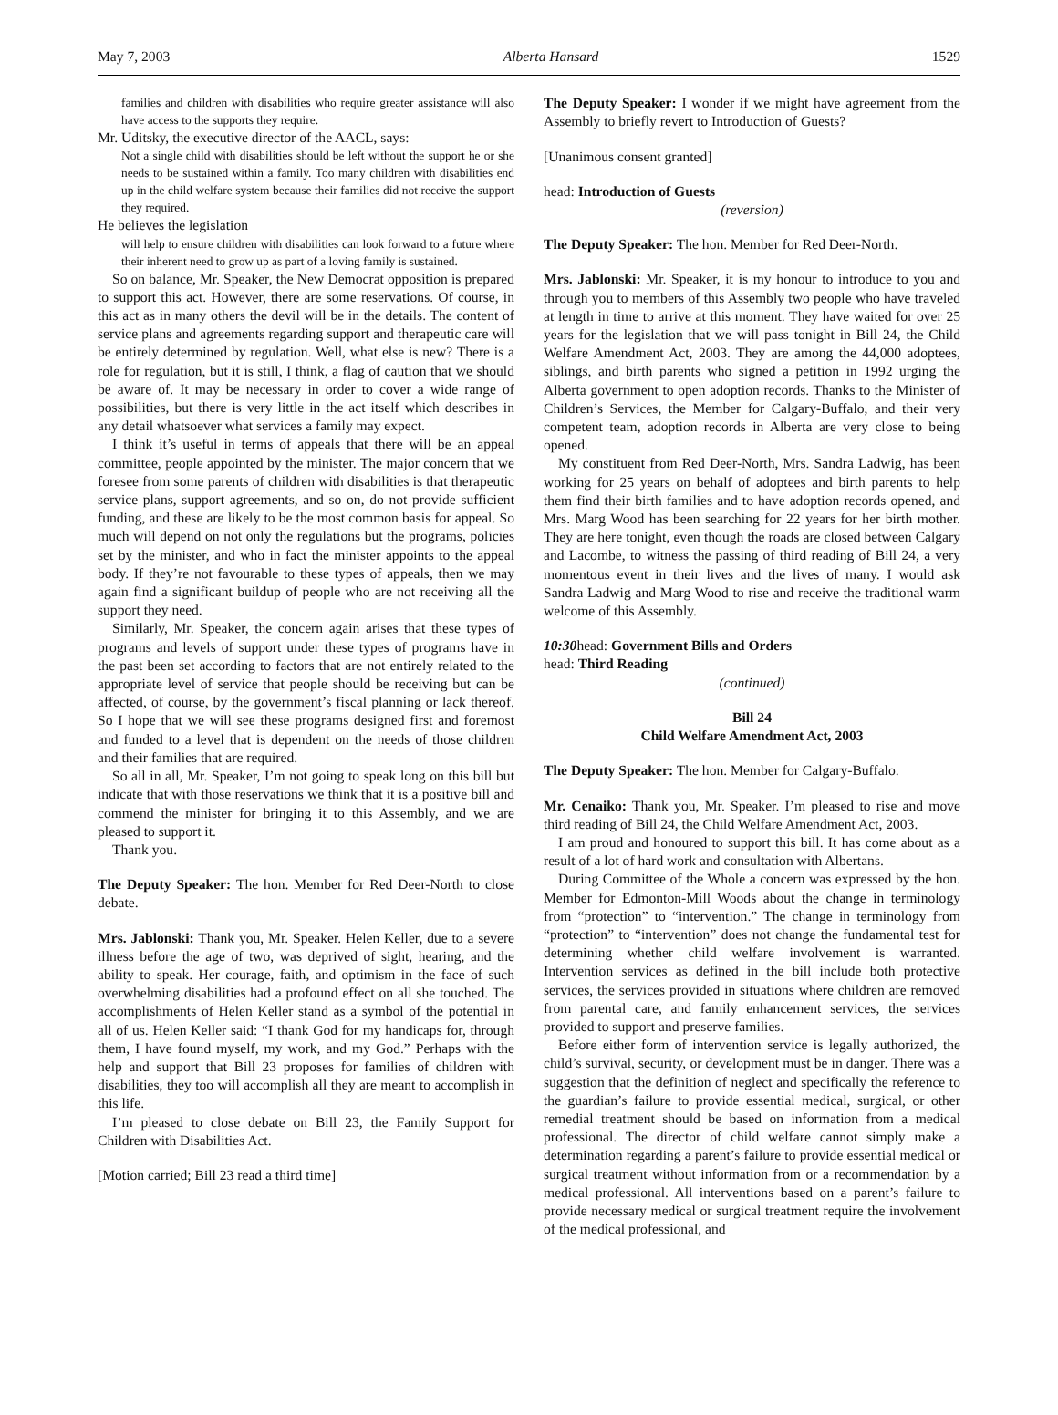May 7, 2003 Alberta Hansard 1529
families and children with disabilities who require greater assistance will also have access to the supports they require.
Mr. Uditsky, the executive director of the AACL, says:
Not a single child with disabilities should be left without the support he or she needs to be sustained within a family. Too many children with disabilities end up in the child welfare system because their families did not receive the support they required.
He believes the legislation
will help to ensure children with disabilities can look forward to a future where their inherent need to grow up as part of a loving family is sustained.
So on balance, Mr. Speaker, the New Democrat opposition is prepared to support this act. However, there are some reservations. Of course, in this act as in many others the devil will be in the details. The content of service plans and agreements regarding support and therapeutic care will be entirely determined by regulation. Well, what else is new? There is a role for regulation, but it is still, I think, a flag of caution that we should be aware of. It may be necessary in order to cover a wide range of possibilities, but there is very little in the act itself which describes in any detail whatsoever what services a family may expect.
I think it’s useful in terms of appeals that there will be an appeal committee, people appointed by the minister. The major concern that we foresee from some parents of children with disabilities is that therapeutic service plans, support agreements, and so on, do not provide sufficient funding, and these are likely to be the most common basis for appeal. So much will depend on not only the regulations but the programs, policies set by the minister, and who in fact the minister appoints to the appeal body. If they’re not favourable to these types of appeals, then we may again find a significant buildup of people who are not receiving all the support they need.
Similarly, Mr. Speaker, the concern again arises that these types of programs and levels of support under these types of programs have in the past been set according to factors that are not entirely related to the appropriate level of service that people should be receiving but can be affected, of course, by the government’s fiscal planning or lack thereof. So I hope that we will see these programs designed first and foremost and funded to a level that is dependent on the needs of those children and their families that are required.
So all in all, Mr. Speaker, I’m not going to speak long on this bill but indicate that with those reservations we think that it is a positive bill and commend the minister for bringing it to this Assembly, and we are pleased to support it.
Thank you.
The Deputy Speaker: The hon. Member for Red Deer-North to close debate.
Mrs. Jablonski: Thank you, Mr. Speaker. Helen Keller, due to a severe illness before the age of two, was deprived of sight, hearing, and the ability to speak. Her courage, faith, and optimism in the face of such overwhelming disabilities had a profound effect on all she touched. The accomplishments of Helen Keller stand as a symbol of the potential in all of us. Helen Keller said: “I thank God for my handicaps for, through them, I have found myself, my work, and my God.” Perhaps with the help and support that Bill 23 proposes for families of children with disabilities, they too will accomplish all they are meant to accomplish in this life.
I’m pleased to close debate on Bill 23, the Family Support for Children with Disabilities Act.
[Motion carried; Bill 23 read a third time]
The Deputy Speaker: I wonder if we might have agreement from the Assembly to briefly revert to Introduction of Guests?
[Unanimous consent granted]
head: Introduction of Guests
(reversion)
The Deputy Speaker: The hon. Member for Red Deer-North.
Mrs. Jablonski: Mr. Speaker, it is my honour to introduce to you and through you to members of this Assembly two people who have traveled at length in time to arrive at this moment. They have waited for over 25 years for the legislation that we will pass tonight in Bill 24, the Child Welfare Amendment Act, 2003. They are among the 44,000 adoptees, siblings, and birth parents who signed a petition in 1992 urging the Alberta government to open adoption records. Thanks to the Minister of Children’s Services, the Member for Calgary-Buffalo, and their very competent team, adoption records in Alberta are very close to being opened.
My constituent from Red Deer-North, Mrs. Sandra Ladwig, has been working for 25 years on behalf of adoptees and birth parents to help them find their birth families and to have adoption records opened, and Mrs. Marg Wood has been searching for 22 years for her birth mother. They are here tonight, even though the roads are closed between Calgary and Lacombe, to witness the passing of third reading of Bill 24, a very momentous event in their lives and the lives of many. I would ask Sandra Ladwig and Marg Wood to rise and receive the traditional warm welcome of this Assembly.
10:30head: Government Bills and Orders
head: Third Reading
(continued)
Bill 24
Child Welfare Amendment Act, 2003
The Deputy Speaker: The hon. Member for Calgary-Buffalo.
Mr. Cenaiko: Thank you, Mr. Speaker. I’m pleased to rise and move third reading of Bill 24, the Child Welfare Amendment Act, 2003.
I am proud and honoured to support this bill. It has come about as a result of a lot of hard work and consultation with Albertans.
During Committee of the Whole a concern was expressed by the hon. Member for Edmonton-Mill Woods about the change in terminology from “protection” to “intervention.” The change in terminology from “protection” to “intervention” does not change the fundamental test for determining whether child welfare involvement is warranted. Intervention services as defined in the bill include both protective services, the services provided in situations where children are removed from parental care, and family enhancement services, the services provided to support and preserve families.
Before either form of intervention service is legally authorized, the child’s survival, security, or development must be in danger. There was a suggestion that the definition of neglect and specifically the reference to the guardian’s failure to provide essential medical, surgical, or other remedial treatment should be based on information from a medical professional. The director of child welfare cannot simply make a determination regarding a parent’s failure to provide essential medical or surgical treatment without information from or a recommendation by a medical professional. All interventions based on a parent’s failure to provide necessary medical or surgical treatment require the involvement of the medical professional, and